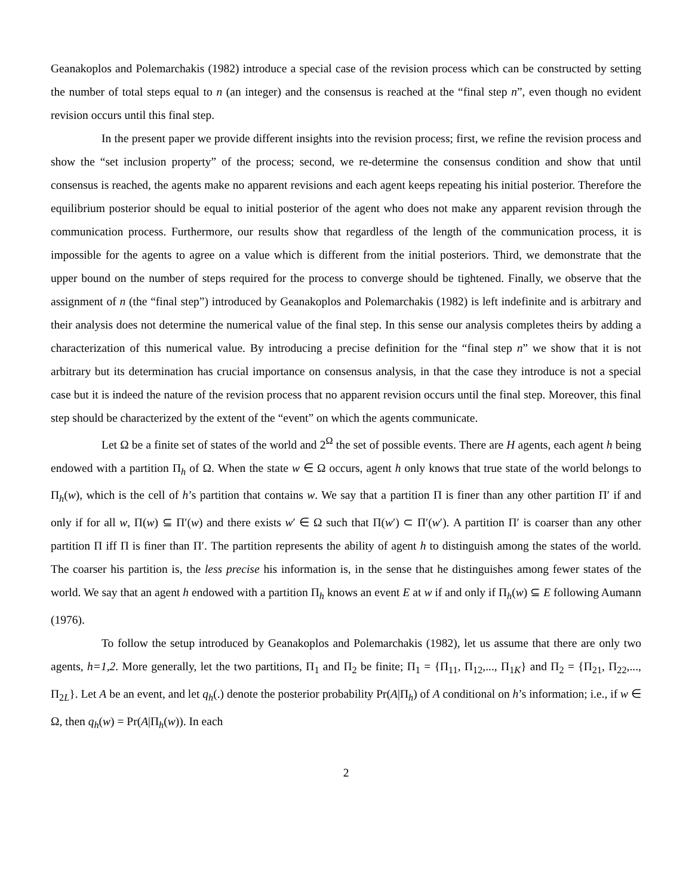Geanakoplos and Polemarchakis (1982) introduce a special case of the revision process which can be constructed by setting the number of total steps equal to n (an integer) and the consensus is reached at the “final step n”, even though no evident revision occurs until this final step.
In the present paper we provide different insights into the revision process; first, we refine the revision process and show the “set inclusion property” of the process; second, we re-determine the consensus condition and show that until consensus is reached, the agents make no apparent revisions and each agent keeps repeating his initial posterior. Therefore the equilibrium posterior should be equal to initial posterior of the agent who does not make any apparent revision through the communication process. Furthermore, our results show that regardless of the length of the communication process, it is impossible for the agents to agree on a value which is different from the initial posteriors. Third, we demonstrate that the upper bound on the number of steps required for the process to converge should be tightened. Finally, we observe that the assignment of n (the “final step”) introduced by Geanakoplos and Polemarchakis (1982) is left indefinite and is arbitrary and their analysis does not determine the numerical value of the final step. In this sense our analysis completes theirs by adding a characterization of this numerical value. By introducing a precise definition for the “final step n” we show that it is not arbitrary but its determination has crucial importance on consensus analysis, in that the case they introduce is not a special case but it is indeed the nature of the revision process that no apparent revision occurs until the final step. Moreover, this final step should be characterized by the extent of the “event” on which the agents communicate.
Let Ω be a finite set of states of the world and 2<sup>Ω</sup> the set of possible events. There are H agents, each agent h being endowed with a partition Π<sub>h</sub> of Ω. When the state w ∈ Ω occurs, agent h only knows that true state of the world belongs to Π<sub>h</sub>(w), which is the cell of h’s partition that contains w. We say that a partition Π is finer than any other partition Π′ if and only if for all w, Π(w) ⊆ Π′(w) and there exists w′ ∈ Ω such that Π(w′) ⊂ Π′(w′). A partition Π′ is coarser than any other partition Π iff Π is finer than Π′. The partition represents the ability of agent h to distinguish among the states of the world. The coarser his partition is, the less precise his information is, in the sense that he distinguishes among fewer states of the world. We say that an agent h endowed with a partition Π<sub>h</sub> knows an event E at w if and only if Π<sub>h</sub>(w) ⊆ E following Aumann (1976).
To follow the setup introduced by Geanakoplos and Polemarchakis (1982), let us assume that there are only two agents, h=1,2. More generally, let the two partitions, Π<sub>1</sub> and Π<sub>2</sub> be finite; Π<sub>1</sub> = {Π<sub>11</sub>, Π<sub>12</sub>,..., Π<sub>1K</sub>} and Π<sub>2</sub> = {Π<sub>21</sub>, Π<sub>22</sub>,..., Π<sub>2L</sub>}. Let A be an event, and let q<sub>h</sub>(.) denote the posterior probability Pr(A|Π<sub>h</sub>) of A conditional on h’s information; i.e., if w ∈ Ω, then q<sub>h</sub>(w) = Pr(A|Π<sub>h</sub>(w)). In each
2